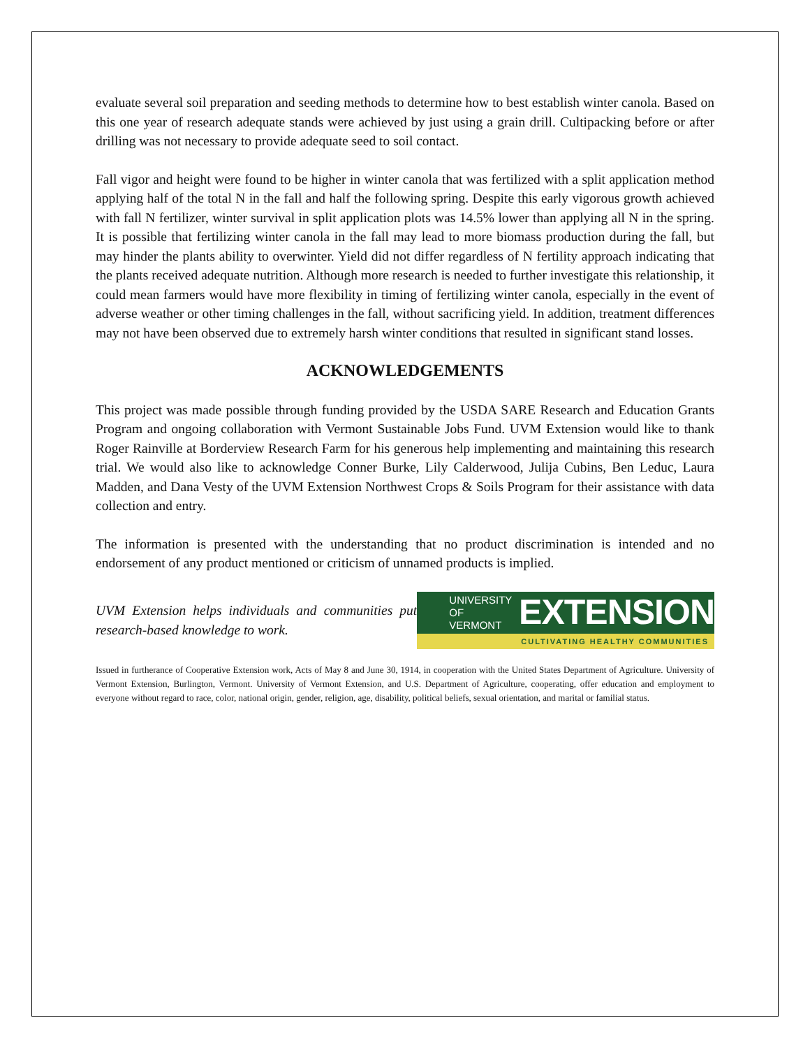evaluate several soil preparation and seeding methods to determine how to best establish winter canola. Based on this one year of research adequate stands were achieved by just using a grain drill. Cultipacking before or after drilling was not necessary to provide adequate seed to soil contact.
Fall vigor and height were found to be higher in winter canola that was fertilized with a split application method applying half of the total N in the fall and half the following spring. Despite this early vigorous growth achieved with fall N fertilizer, winter survival in split application plots was 14.5% lower than applying all N in the spring. It is possible that fertilizing winter canola in the fall may lead to more biomass production during the fall, but may hinder the plants ability to overwinter. Yield did not differ regardless of N fertility approach indicating that the plants received adequate nutrition. Although more research is needed to further investigate this relationship, it could mean farmers would have more flexibility in timing of fertilizing winter canola, especially in the event of adverse weather or other timing challenges in the fall, without sacrificing yield. In addition, treatment differences may not have been observed due to extremely harsh winter conditions that resulted in significant stand losses.
ACKNOWLEDGEMENTS
This project was made possible through funding provided by the USDA SARE Research and Education Grants Program and ongoing collaboration with Vermont Sustainable Jobs Fund. UVM Extension would like to thank Roger Rainville at Borderview Research Farm for his generous help implementing and maintaining this research trial. We would also like to acknowledge Conner Burke, Lily Calderwood, Julija Cubins, Ben Leduc, Laura Madden, and Dana Vesty of the UVM Extension Northwest Crops & Soils Program for their assistance with data collection and entry.
The information is presented with the understanding that no product discrimination is intended and no endorsement of any product mentioned or criticism of unnamed products is implied.
UVM Extension helps individuals and communities put research-based knowledge to work.
UNIVERSITY OF
VERMONT
EXTENSION
CULTIVATING HEALTHY COMMUNITIES
Issued in furtherance of Cooperative Extension work, Acts of May 8 and June 30, 1914, in cooperation with the United States Department of Agriculture. University of Vermont Extension, Burlington, Vermont. University of Vermont Extension, and U.S. Department of Agriculture, cooperating, offer education and employment to everyone without regard to race, color, national origin, gender, religion, age, disability, political beliefs, sexual orientation, and marital or familial status.